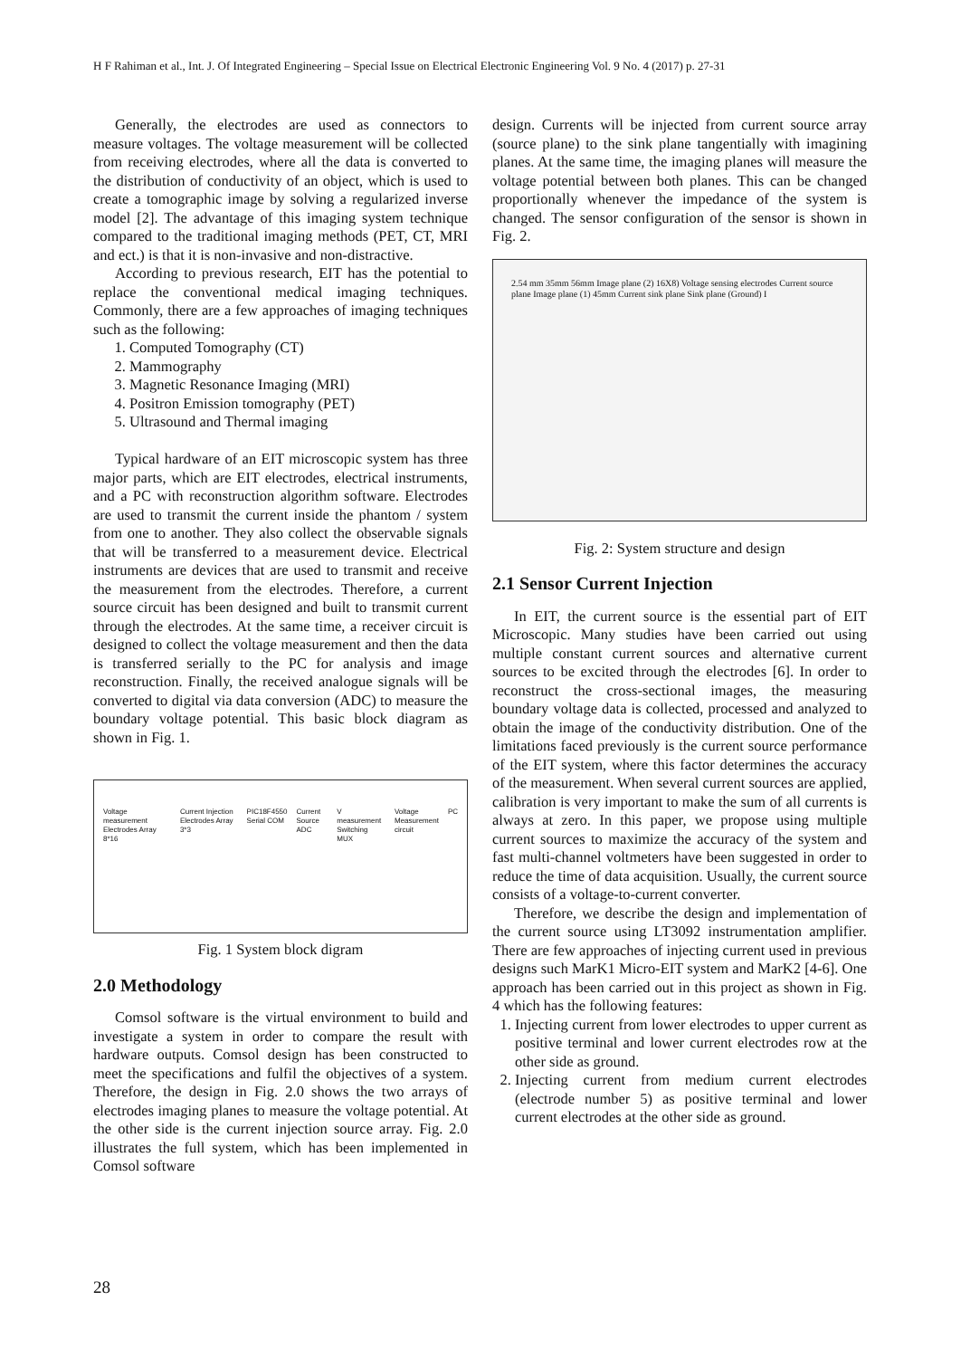H F Rahiman et al., Int. J. Of Integrated Engineering – Special Issue on Electrical Electronic Engineering Vol. 9 No. 4 (2017) p. 27-31
Generally, the electrodes are used as connectors to measure voltages. The voltage measurement will be collected from receiving electrodes, where all the data is converted to the distribution of conductivity of an object, which is used to create a tomographic image by solving a regularized inverse model [2]. The advantage of this imaging system technique compared to the traditional imaging methods (PET, CT, MRI and ect.) is that it is non-invasive and non-distractive.
According to previous research, EIT has the potential to replace the conventional medical imaging techniques. Commonly, there are a few approaches of imaging techniques such as the following:
1. Computed Tomography (CT)
2. Mammography
3. Magnetic Resonance Imaging (MRI)
4. Positron Emission tomography (PET)
5. Ultrasound and Thermal imaging
Typical hardware of an EIT microscopic system has three major parts, which are EIT electrodes, electrical instruments, and a PC with reconstruction algorithm software. Electrodes are used to transmit the current inside the phantom / system from one to another. They also collect the observable signals that will be transferred to a measurement device. Electrical instruments are devices that are used to transmit and receive the measurement from the electrodes. Therefore, a current source circuit has been designed and built to transmit current through the electrodes. At the same time, a receiver circuit is designed to collect the voltage measurement and then the data is transferred serially to the PC for analysis and image reconstruction. Finally, the received analogue signals will be converted to digital via data conversion (ADC) to measure the boundary voltage potential. This basic block diagram as shown in Fig. 1.
Voltage measurement Electrodes Array 8*16
Current Injection Electrodes Array 3*3
PIC18F4550 Serial COM Current Source ADC V measurement Switching MUX Voltage Measurement circuit PC
Fig. 1 System block digram
2.0 Methodology
Comsol software is the virtual environment to build and investigate a system in order to compare the result with hardware outputs. Comsol design has been constructed to meet the specifications and fulfil the objectives of a system. Therefore, the design in Fig. 2.0 shows the two arrays of electrodes imaging planes to measure the voltage potential. At the other side is the current injection source array. Fig. 2.0 illustrates the full system, which has been implemented in Comsol software
design. Currents will be injected from current source array (source plane) to the sink plane tangentially with imagining planes. At the same time, the imaging planes will measure the voltage potential between both planes. This can be changed proportionally whenever the impedance of the system is changed. The sensor configuration of the sensor is shown in Fig. 2.
2.54 mm 35mm 56mm Image plane (2) 16X8) Voltage sensing electrodes Current source plane Image plane (1) 45mm Current sink plane Sink plane (Ground) I
Fig. 2: System structure and design
2.1 Sensor Current Injection
In EIT, the current source is the essential part of EIT Microscopic. Many studies have been carried out using multiple constant current sources and alternative current sources to be excited through the electrodes [6]. In order to reconstruct the cross-sectional images, the measuring boundary voltage data is collected, processed and analyzed to obtain the image of the conductivity distribution. One of the limitations faced previously is the current source performance of the EIT system, where this factor determines the accuracy of the measurement. When several current sources are applied, calibration is very important to make the sum of all currents is always at zero. In this paper, we propose using multiple current sources to maximize the accuracy of the system and fast multi-channel voltmeters have been suggested in order to reduce the time of data acquisition. Usually, the current source consists of a voltage-to-current converter.
Therefore, we describe the design and implementation of the current source using LT3092 instrumentation amplifier. There are few approaches of injecting current used in previous designs such MarK1 Micro-EIT system and MarK2 [4-6]. One approach has been carried out in this project as shown in Fig. 4 which has the following features:
1. Injecting current from lower electrodes to upper current as positive terminal and lower current electrodes row at the other side as ground.
2. Injecting current from medium current electrodes (electrode number 5) as positive terminal and lower current electrodes at the other side as ground.
28